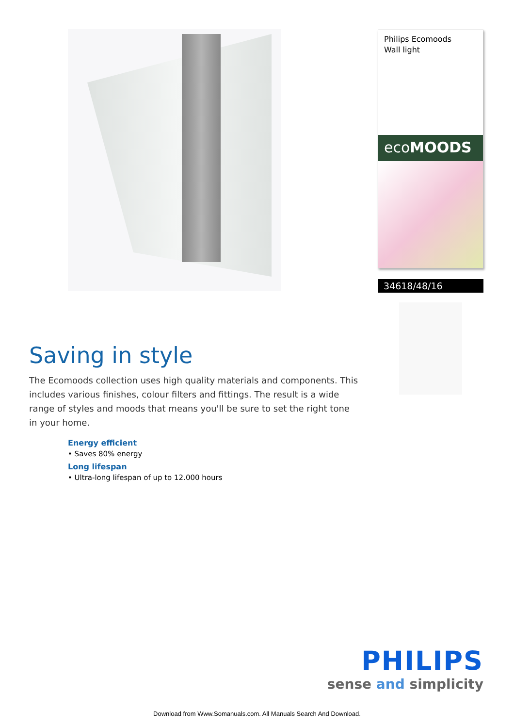Philips Ecomoods
Wall light
ecoMOODS
34618/48/16
Saving in style
The Ecomoods collection uses high quality materials and components. This includes various finishes, colour filters and fittings. The result is a wide range of styles and moods that means you'll be sure to set the right tone in your home.
Energy efficient
• Saves 80% energy
Long lifespan
• Ultra-long lifespan of up to 12.000 hours
PHILIPS
sense and simplicity
Download from Www.Somanuals.com. All Manuals Search And Download.